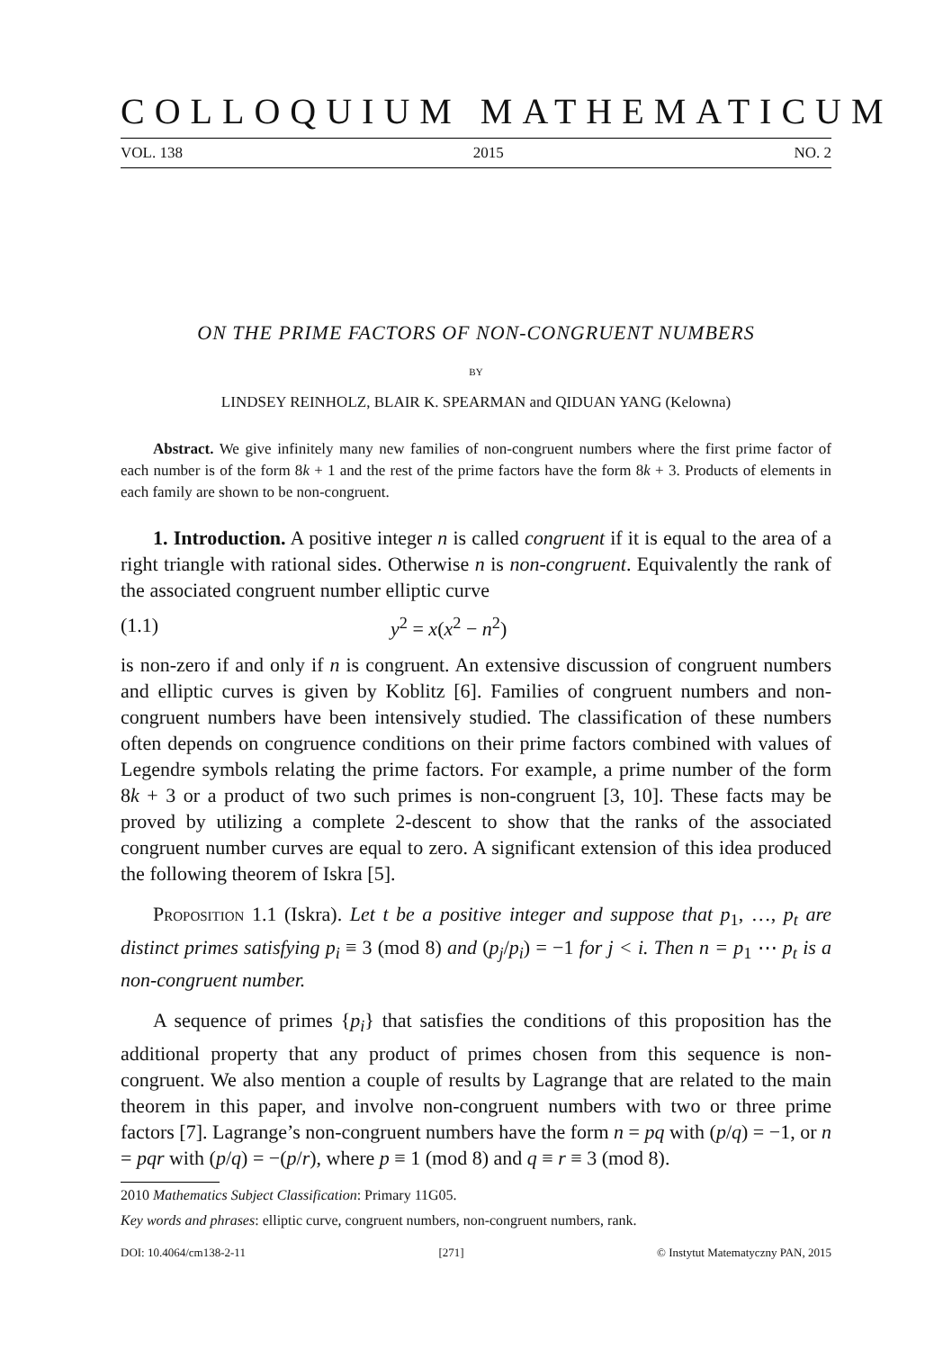COLLOQUIUM MATHEMATICUM
VOL. 138 2015 NO. 2
ON THE PRIME FACTORS OF NON-CONGRUENT NUMBERS
BY
LINDSEY REINHOLZ, BLAIR K. SPEARMAN and QIDUAN YANG (Kelowna)
Abstract. We give infinitely many new families of non-congruent numbers where the first prime factor of each number is of the form 8k + 1 and the rest of the prime factors have the form 8k + 3. Products of elements in each family are shown to be non-congruent.
1. Introduction. A positive integer n is called congruent if it is equal to the area of a right triangle with rational sides. Otherwise n is non-congruent. Equivalently the rank of the associated congruent number elliptic curve
(1.1) y<sup>2</sup> = x(x<sup>2</sup> − n<sup>2</sup>)
is non-zero if and only if n is congruent. An extensive discussion of congruent numbers and elliptic curves is given by Koblitz [6]. Families of congruent numbers and non-congruent numbers have been intensively studied. The classification of these numbers often depends on congruence conditions on their prime factors combined with values of Legendre symbols relating the prime factors. For example, a prime number of the form 8k + 3 or a product of two such primes is non-congruent [3, 10]. These facts may be proved by utilizing a complete 2-descent to show that the ranks of the associated congruent number curves are equal to zero. A significant extension of this idea produced the following theorem of Iskra [5].
Proposition 1.1 (Iskra). Let t be a positive integer and suppose that p<sub>1</sub>, …, p<sub>t</sub> are distinct primes satisfying p<sub>i</sub> ≡ 3 (mod 8) and (p<sub>j</sub>/p<sub>i</sub>) = −1 for j < i. Then n = p<sub>1</sub> ⋯ p<sub>t</sub> is a non-congruent number.
A sequence of primes {p<sub>i</sub>} that satisfies the conditions of this proposition has the additional property that any product of primes chosen from this sequence is non-congruent. We also mention a couple of results by Lagrange that are related to the main theorem in this paper, and involve non-congruent numbers with two or three prime factors [7]. Lagrange’s non-congruent numbers have the form n = pq with (p/q) = −1, or n = pqr with (p/q) = −(p/r), where p ≡ 1 (mod 8) and q ≡ r ≡ 3 (mod 8).
2010 Mathematics Subject Classification: Primary 11G05.
Key words and phrases: elliptic curve, congruent numbers, non-congruent numbers, rank.
DOI: 10.4064/cm138-2-11 [271] © Instytut Matematyczny PAN, 2015